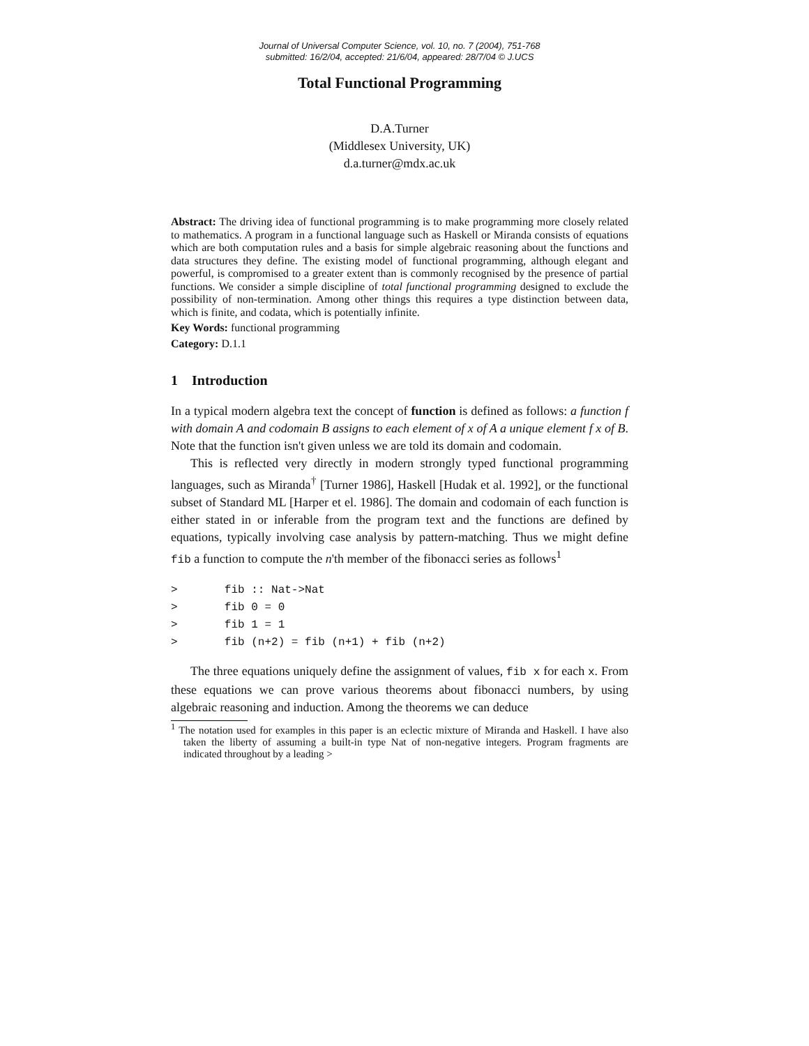Journal of Universal Computer Science, vol. 10, no. 7 (2004), 751-768
submitted: 16/2/04, accepted: 21/6/04, appeared: 28/7/04 © J.UCS
Total Functional Programming
D.A.Turner
(Middlesex University, UK)
d.a.turner@mdx.ac.uk
Abstract: The driving idea of functional programming is to make programming more closely related to mathematics. A program in a functional language such as Haskell or Miranda consists of equations which are both computation rules and a basis for simple algebraic reasoning about the functions and data structures they define. The existing model of functional programming, although elegant and powerful, is compromised to a greater extent than is commonly recognised by the presence of partial functions. We consider a simple discipline of total functional programming designed to exclude the possibility of non-termination. Among other things this requires a type distinction between data, which is finite, and codata, which is potentially infinite.
Key Words: functional programming
Category: D.1.1
1 Introduction
In a typical modern algebra text the concept of function is defined as follows: a function f with domain A and codomain B assigns to each element of x of A a unique element f x of B. Note that the function isn't given unless we are told its domain and codomain.
This is reflected very directly in modern strongly typed functional programming languages, such as Miranda<sup>†</sup> [Turner 1986], Haskell [Hudak et al. 1992], or the functional subset of Standard ML [Harper et el. 1986]. The domain and codomain of each function is either stated in or inferable from the program text and the functions are defined by equations, typically involving case analysis by pattern-matching. Thus we might define fib a function to compute the n'th member of the fibonacci series as follows<sup>1</sup>
>       fib :: Nat->Nat
>       fib 0 = 0
>       fib 1 = 1
>       fib (n+2) = fib (n+1) + fib (n+2)
The three equations uniquely define the assignment of values, fib x for each x. From these equations we can prove various theorems about fibonacci numbers, by using algebraic reasoning and induction. Among the theorems we can deduce
<sup>1</sup> The notation used for examples in this paper is an eclectic mixture of Miranda and Haskell. I have also taken the liberty of assuming a built-in type Nat of non-negative integers. Program fragments are indicated throughout by a leading >